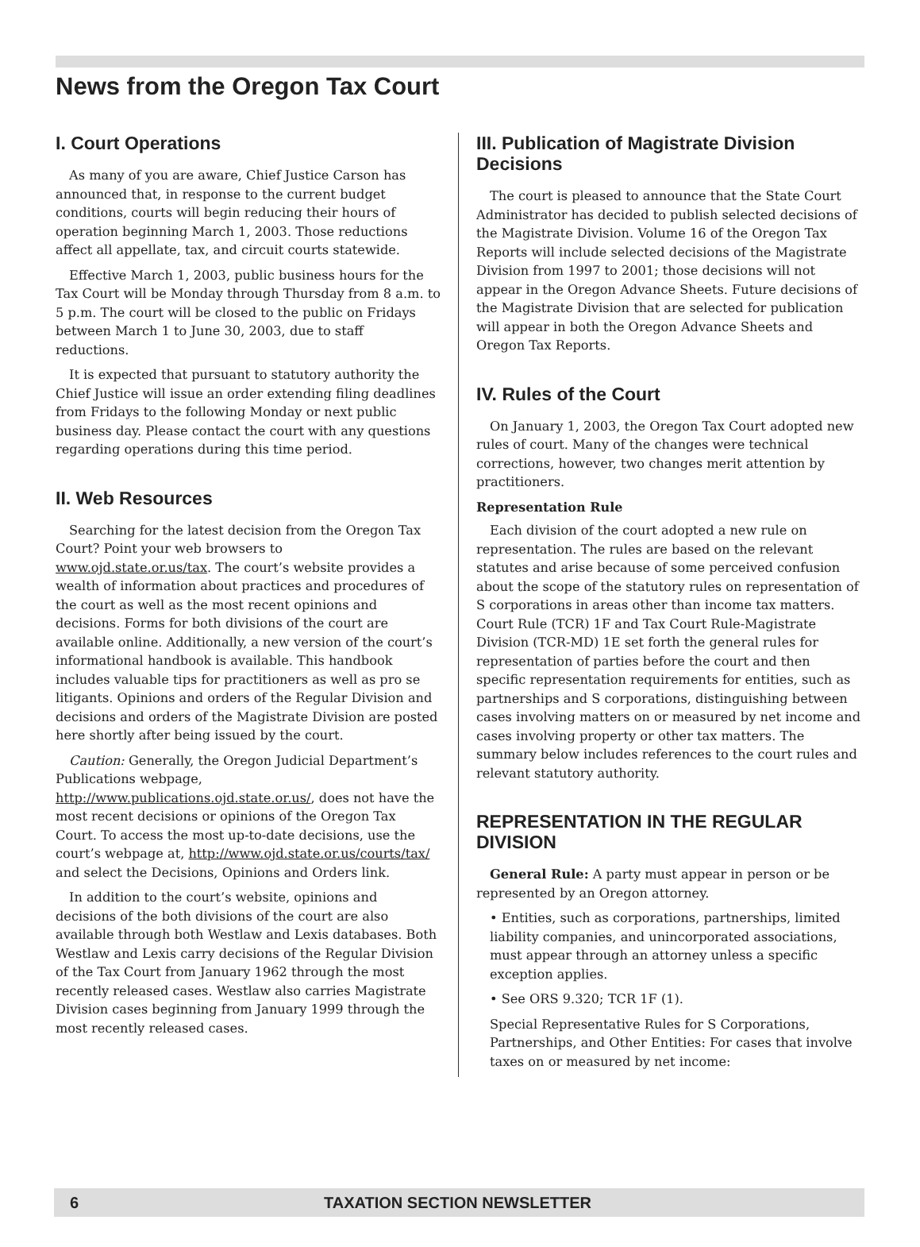News from the Oregon Tax Court
I. Court Operations
As many of you are aware, Chief Justice Carson has announced that, in response to the current budget conditions, courts will begin reducing their hours of operation beginning March 1, 2003. Those reductions affect all appellate, tax, and circuit courts statewide.
Effective March 1, 2003, public business hours for the Tax Court will be Monday through Thursday from 8 a.m. to 5 p.m. The court will be closed to the public on Fridays between March 1 to June 30, 2003, due to staff reductions.
It is expected that pursuant to statutory authority the Chief Justice will issue an order extending filing deadlines from Fridays to the following Monday or next public business day. Please contact the court with any questions regarding operations during this time period.
II. Web Resources
Searching for the latest decision from the Oregon Tax Court? Point your web browsers to www.ojd.state.or.us/tax. The court’s website provides a wealth of information about practices and procedures of the court as well as the most recent opinions and decisions. Forms for both divisions of the court are available online. Additionally, a new version of the court’s informational handbook is available. This handbook includes valuable tips for practitioners as well as pro se litigants. Opinions and orders of the Regular Division and decisions and orders of the Magistrate Division are posted here shortly after being issued by the court.
Caution: Generally, the Oregon Judicial Department’s Publications webpage, http://www.publications.ojd.state.or.us/, does not have the most recent decisions or opinions of the Oregon Tax Court. To access the most up-to-date decisions, use the court’s webpage at, http://www.ojd.state.or.us/courts/tax/ and select the Decisions, Opinions and Orders link.
In addition to the court’s website, opinions and decisions of the both divisions of the court are also available through both Westlaw and Lexis databases. Both Westlaw and Lexis carry decisions of the Regular Division of the Tax Court from January 1962 through the most recently released cases. Westlaw also carries Magistrate Division cases beginning from January 1999 through the most recently released cases.
III. Publication of Magistrate Division Decisions
The court is pleased to announce that the State Court Administrator has decided to publish selected decisions of the Magistrate Division. Volume 16 of the Oregon Tax Reports will include selected decisions of the Magistrate Division from 1997 to 2001; those decisions will not appear in the Oregon Advance Sheets. Future decisions of the Magistrate Division that are selected for publication will appear in both the Oregon Advance Sheets and Oregon Tax Reports.
IV. Rules of the Court
On January 1, 2003, the Oregon Tax Court adopted new rules of court. Many of the changes were technical corrections, however, two changes merit attention by practitioners.
Representation Rule
Each division of the court adopted a new rule on representation. The rules are based on the relevant statutes and arise because of some perceived confusion about the scope of the statutory rules on representation of S corporations in areas other than income tax matters. Court Rule (TCR) 1F and Tax Court Rule-Magistrate Division (TCR-MD) 1E set forth the general rules for representation of parties before the court and then specific representation requirements for entities, such as partnerships and S corporations, distinguishing between cases involving matters on or measured by net income and cases involving property or other tax matters. The summary below includes references to the court rules and relevant statutory authority.
REPRESENTATION IN THE REGULAR DIVISION
General Rule: A party must appear in person or be represented by an Oregon attorney.
• Entities, such as corporations, partnerships, limited liability companies, and unincorporated associations, must appear through an attorney unless a specific exception applies.
• See ORS 9.320; TCR 1F (1).
Special Representative Rules for S Corporations, Partnerships, and Other Entities: For cases that involve taxes on or measured by net income:
6 TAXATION SECTION NEWSLETTER